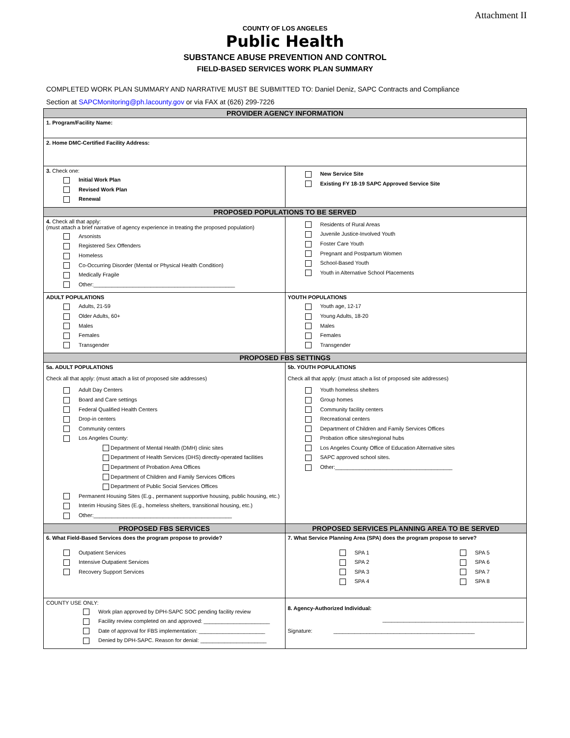Attachment II
COUNTY OF LOS ANGELES
Public Health
SUBSTANCE ABUSE PREVENTION AND CONTROL
FIELD-BASED SERVICES WORK PLAN SUMMARY
COMPLETED WORK PLAN SUMMARY AND NARRATIVE MUST BE SUBMITTED TO: Daniel Deniz, SAPC Contracts and Compliance
Section at SAPCMonitoring@ph.lacounty.gov or via FAX at (626) 299-7226
| PROVIDER AGENCY INFORMATION | |
| --- | --- |
| 1. Program/Facility Name: | |
| 2. Home DMC-Certified Facility Address: | |
| 3. Check one: Initial Work Plan Revised Work Plan Renewal | New Service Site Existing FY 18-19 SAPC Approved Service Site |
| PROPOSED POPULATIONS TO BE SERVED | |
| 4. Check all that apply: (must attach a brief narrative of agency experience in treating the proposed population) Arsonists Registered Sex Offenders Homeless Co-Occurring Disorder (Mental or Physical Health Condition) Medically Fragile Other:_______________________________________________ | Residents of Rural Areas Juvenile Justice-Involved Youth Foster Care Youth Pregnant and Postpartum Women School-Based Youth Youth in Alternative School Placements |
| ADULT POPULATIONS Adults, 21-59 Older Adults, 60+ Males Females Transgender | YOUTH POPULATIONS Youth age, 12-17 Young Adults, 18-20 Males Females Transgender |
| PROPOSED FBS SETTINGS | |
| 5a. ADULT POPULATIONS Check all that apply: (must attach a list of proposed site addresses) Adult Day Centers Board and Care settings Federal Qualified Health Centers Drop-in centers Community centers Los Angeles County: Department of Mental Health (DMH) clinic sites Department of Health Services (DHS) directly-operated facilities Department of Probation Area Offices Department of Children and Family Services Offices Department of Public Social Services Offices Permanent Housing Sites (E.g., permanent supportive housing, public housing, etc.) Interim Housing Sites (E.g., homeless shelters, transitional housing, etc.) Other:______________________________________________ | 5b. YOUTH POPULATIONS Check all that apply: (must attach a list of proposed site addresses) Youth homeless shelters Group homes Community facility centers Recreational centers Department of Children and Family Services Offices Probation office sites/regional hubs Los Angeles County Office of Education Alternative sites SAPC approved school sites. Other:_______________________________________ |
| PROPOSED FBS SERVICES | PROPOSED SERVICES PLANNING AREA TO BE SERVED |
| 6. What Field-Based Services does the program propose to provide? Outpatient Services Intensive Outpatient Services Recovery Support Services | 7. What Service Planning Area (SPA) does the program propose to serve? SPA 1 SPA 2 SPA 3 SPA 4 SPA 5 SPA 6 SPA 7 SPA 8 |
| COUNTY USE ONLY: Work plan approved by DPH-SAPC SOC pending facility review Facility review completed on and approved: ______________________ Date of approval for FBS implementation: ______________________ Denied by DPH-SAPC. Reason for denial: ______________________ | 8. Agency-Authorized Individual: _______________________________________________ Signature: _______________________________________________ |